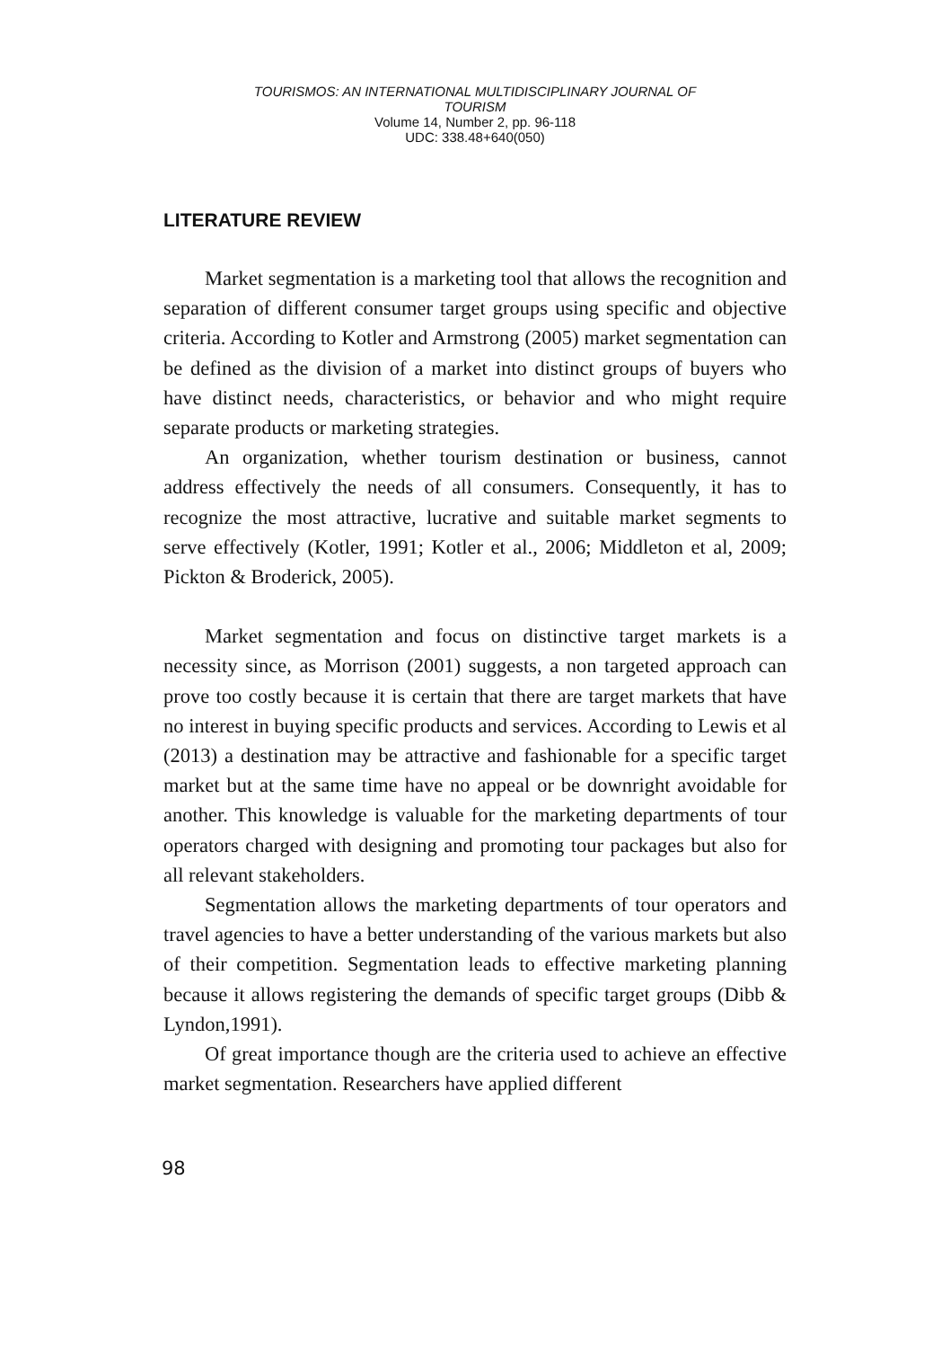TOURISMOS: AN INTERNATIONAL MULTIDISCIPLINARY JOURNAL OF
TOURISM
Volume 14, Number 2, pp. 96-118
UDC: 338.48+640(050)
LITERATURE REVIEW
Market segmentation is a marketing tool that allows the recognition and separation of different consumer target groups using specific and objective criteria. According to Kotler and Armstrong (2005) market segmentation can be defined as the division of a market into distinct groups of buyers who have distinct needs, characteristics, or behavior and who might require separate products or marketing strategies.
An organization, whether tourism destination or business, cannot address effectively the needs of all consumers. Consequently, it has to recognize the most attractive, lucrative and suitable market segments to serve effectively (Kotler, 1991; Kotler et al., 2006; Middleton et al, 2009; Pickton & Broderick, 2005).
Market segmentation and focus on distinctive target markets is a necessity since, as Morrison (2001) suggests, a non targeted approach can prove too costly because it is certain that there are target markets that have no interest in buying specific products and services. According to Lewis et al (2013) a destination may be attractive and fashionable for a specific target market but at the same time have no appeal or be downright avoidable for another. This knowledge is valuable for the marketing departments of tour operators charged with designing and promoting tour packages but also for all relevant stakeholders.
Segmentation allows the marketing departments of tour operators and travel agencies to have a better understanding of the various markets but also of their competition. Segmentation leads to effective marketing planning because it allows registering the demands of specific target groups (Dibb & Lyndon,1991).
Of great importance though are the criteria used to achieve an effective market segmentation. Researchers have applied different
98